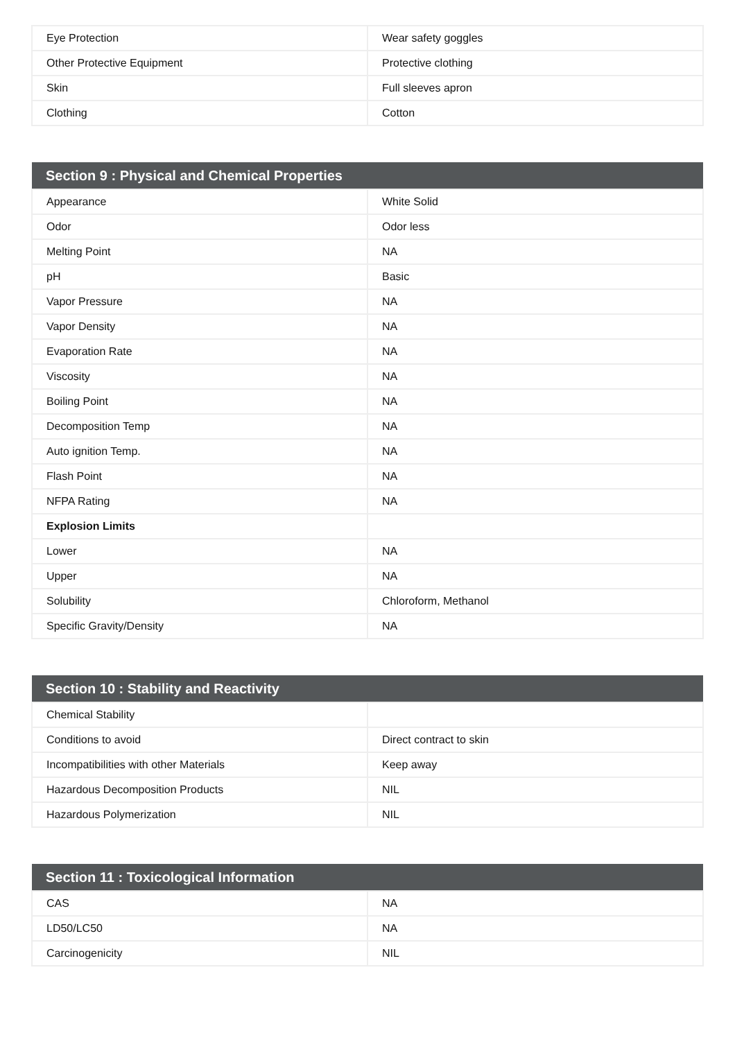| Eye Protection | Wear safety goggles |
| Other Protective Equipment | Protective clothing |
| Skin | Full sleeves apron |
| Clothing | Cotton |
| Section 9 : Physical and Chemical Properties | |
| --- | --- |
| Appearance | White Solid |
| Odor | Odor less |
| Melting Point | NA |
| pH | Basic |
| Vapor Pressure | NA |
| Vapor Density | NA |
| Evaporation Rate | NA |
| Viscosity | NA |
| Boiling Point | NA |
| Decomposition Temp | NA |
| Auto ignition Temp. | NA |
| Flash Point | NA |
| NFPA Rating | NA |
| Explosion Limits | |
| Lower | NA |
| Upper | NA |
| Solubility | Chloroform, Methanol |
| Specific Gravity/Density | NA |
| Section 10 : Stability and Reactivity | |
| --- | --- |
| Chemical Stability | |
| Conditions to avoid | Direct contract to skin |
| Incompatibilities with other Materials | Keep away |
| Hazardous Decomposition Products | NIL |
| Hazardous Polymerization | NIL |
| Section 11 : Toxicological Information | |
| --- | --- |
| CAS | NA |
| LD50/LC50 | NA |
| Carcinogenicity | NIL |